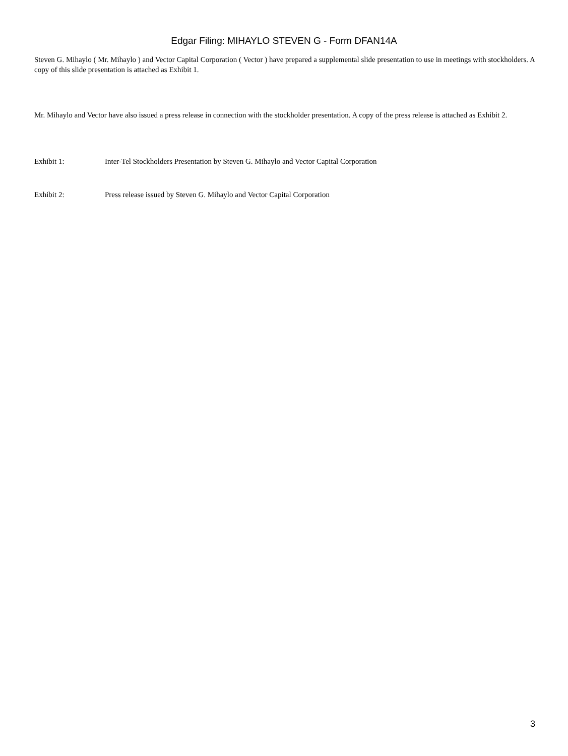Edgar Filing: MIHAYLO STEVEN G - Form DFAN14A
Steven G. Mihaylo ( Mr. Mihaylo ) and Vector Capital Corporation ( Vector ) have prepared a supplemental slide presentation to use in meetings with stockholders. A copy of this slide presentation is attached as Exhibit 1.
Mr. Mihaylo and Vector have also issued a press release in connection with the stockholder presentation. A copy of the press release is attached as Exhibit 2.
Exhibit 1: Inter-Tel Stockholders Presentation by Steven G. Mihaylo and Vector Capital Corporation
Exhibit 2: Press release issued by Steven G. Mihaylo and Vector Capital Corporation
3